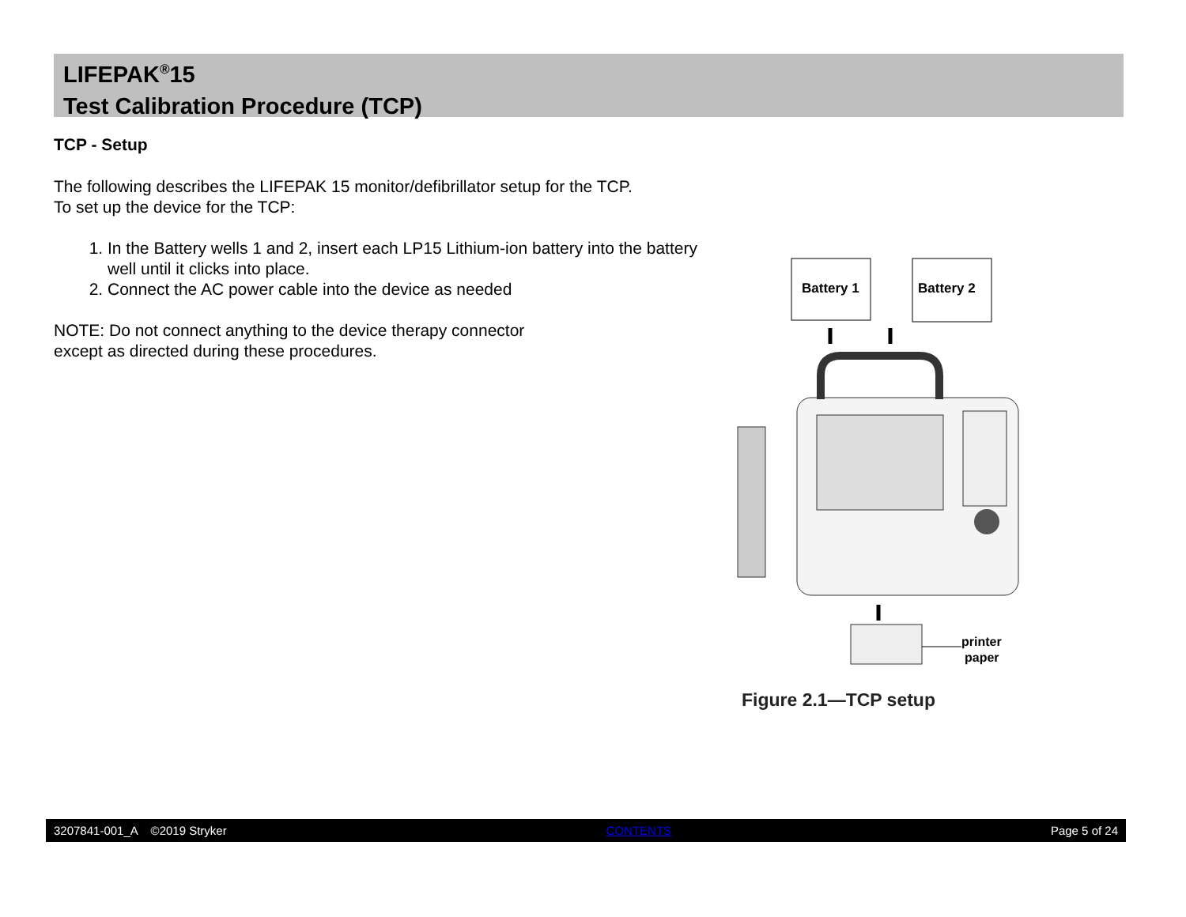LIFEPAK<sup>®</sup>15
Test Calibration Procedure (TCP)
TCP - Setup
The following describes the LIFEPAK 15 monitor/defibrillator setup for the TCP.
To set up the device for the TCP:
1. In the Battery wells 1 and 2, insert each LP15 Lithium-ion battery into the battery well until it clicks into place.
2. Connect the AC power cable into the device as needed
NOTE: Do not connect anything to the device therapy connector
except as directed during these procedures.
Battery 1
Battery 2
printer
paper
Figure 2.1—TCP setup
3207841-001_A ©2019 Stryker CONTENTS Page 5 of 24